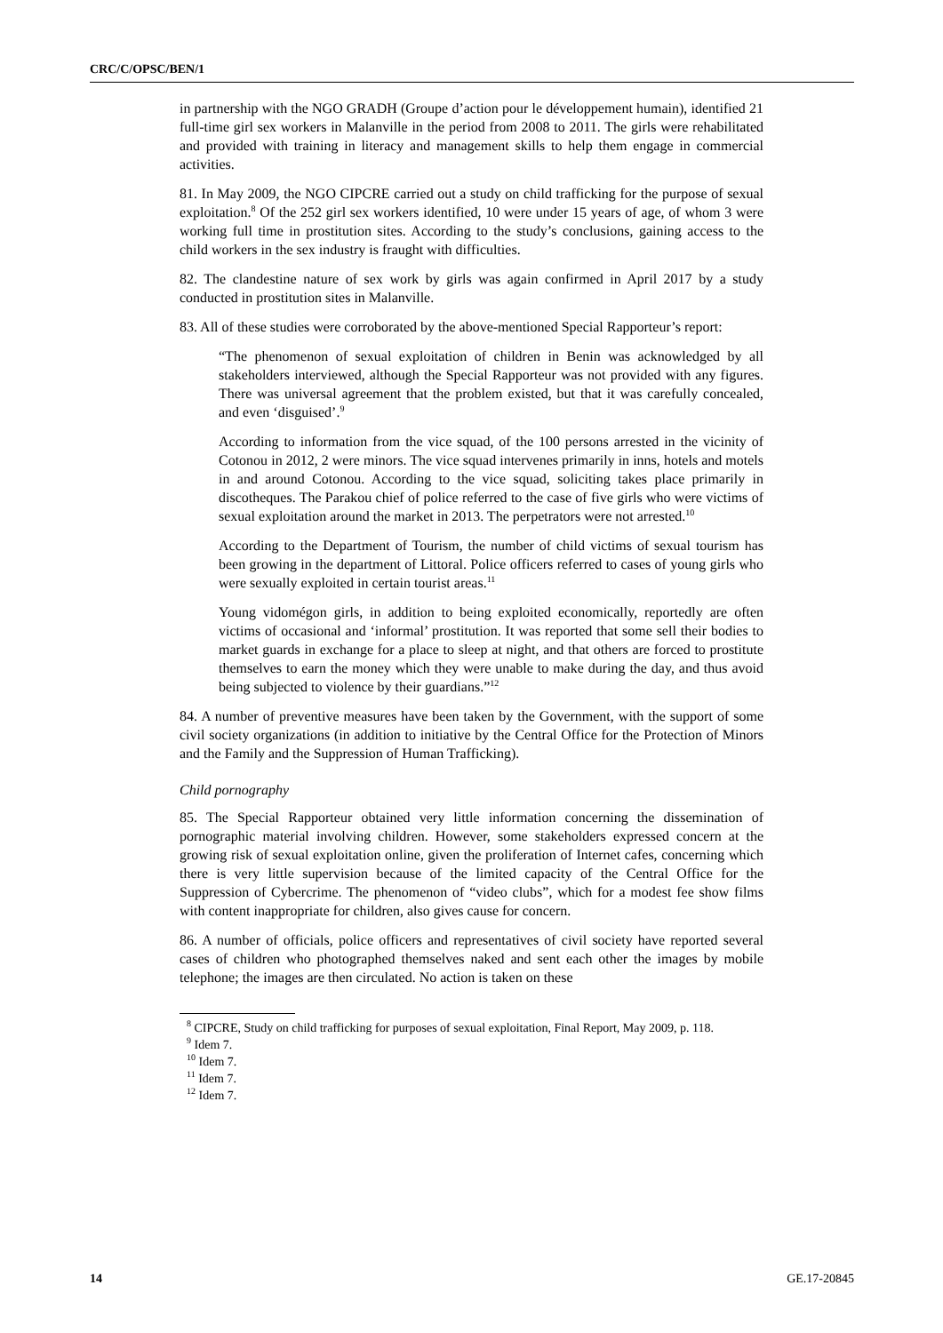CRC/C/OPSC/BEN/1
in partnership with the NGO GRADH (Groupe d’action pour le développement humain), identified 21 full-time girl sex workers in Malanville in the period from 2008 to 2011. The girls were rehabilitated and provided with training in literacy and management skills to help them engage in commercial activities.
81. In May 2009, the NGO CIPCRE carried out a study on child trafficking for the purpose of sexual exploitation.<sup>8</sup> Of the 252 girl sex workers identified, 10 were under 15 years of age, of whom 3 were working full time in prostitution sites. According to the study’s conclusions, gaining access to the child workers in the sex industry is fraught with difficulties.
82. The clandestine nature of sex work by girls was again confirmed in April 2017 by a study conducted in prostitution sites in Malanville.
83. All of these studies were corroborated by the above-mentioned Special Rapporteur’s report:
“The phenomenon of sexual exploitation of children in Benin was acknowledged by all stakeholders interviewed, although the Special Rapporteur was not provided with any figures. There was universal agreement that the problem existed, but that it was carefully concealed, and even ‘disguised’.<sup>9</sup>
According to information from the vice squad, of the 100 persons arrested in the vicinity of Cotonou in 2012, 2 were minors. The vice squad intervenes primarily in inns, hotels and motels in and around Cotonou. According to the vice squad, soliciting takes place primarily in discotheques. The Parakou chief of police referred to the case of five girls who were victims of sexual exploitation around the market in 2013. The perpetrators were not arrested.<sup>10</sup>
According to the Department of Tourism, the number of child victims of sexual tourism has been growing in the department of Littoral. Police officers referred to cases of young girls who were sexually exploited in certain tourist areas.<sup>11</sup>
Young vidomégon girls, in addition to being exploited economically, reportedly are often victims of occasional and ‘informal’ prostitution. It was reported that some sell their bodies to market guards in exchange for a place to sleep at night, and that others are forced to prostitute themselves to earn the money which they were unable to make during the day, and thus avoid being subjected to violence by their guardians.”<sup>12</sup>
84. A number of preventive measures have been taken by the Government, with the support of some civil society organizations (in addition to initiative by the Central Office for the Protection of Minors and the Family and the Suppression of Human Trafficking).
Child pornography
85. The Special Rapporteur obtained very little information concerning the dissemination of pornographic material involving children. However, some stakeholders expressed concern at the growing risk of sexual exploitation online, given the proliferation of Internet cafes, concerning which there is very little supervision because of the limited capacity of the Central Office for the Suppression of Cybercrime. The phenomenon of “video clubs”, which for a modest fee show films with content inappropriate for children, also gives cause for concern.
86. A number of officials, police officers and representatives of civil society have reported several cases of children who photographed themselves naked and sent each other the images by mobile telephone; the images are then circulated. No action is taken on these
<sup>8</sup> CIPCRE, Study on child trafficking for purposes of sexual exploitation, Final Report, May 2009, p. 118.
<sup>9</sup> Idem 7.
<sup>10</sup> Idem 7.
<sup>11</sup> Idem 7.
<sup>12</sup> Idem 7.
14 GE.17-20845